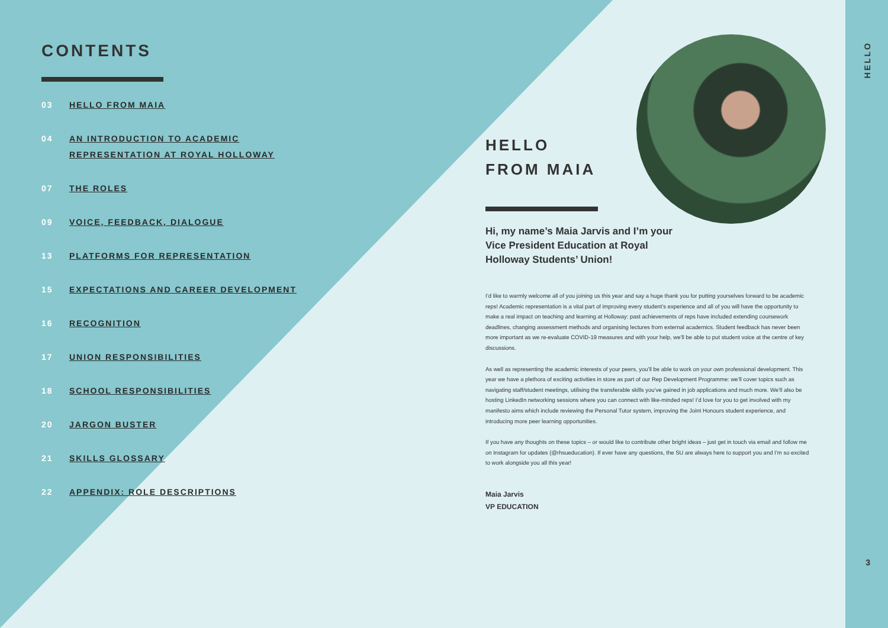CONTENTS
03 HELLO FROM MAIA
04 AN INTRODUCTION TO ACADEMIC
REPRESENTATION AT ROYAL HOLLOWAY
07 THE ROLES
09 VOICE, FEEDBACK, DIALOGUE
13 PLATFORMS FOR REPRESENTATION
15 EXPECTATIONS AND CAREER DEVELOPMENT
16 RECOGNITION
17 UNION RESPONSIBILITIES
18 SCHOOL RESPONSIBILITIES
20 JARGON BUSTER
21 SKILLS GLOSSARY
22 APPENDIX: ROLE DESCRIPTIONS
HELLO
FROM MAIA
Hi, my name’s Maia Jarvis and I’m your Vice President Education at Royal Holloway Students’ Union!
I’d like to warmly welcome all of you joining us this year and say a huge thank you for putting yourselves forward to be academic reps! Academic representation is a vital part of improving every student’s experience and all of you will have the opportunity to make a real impact on teaching and learning at Holloway: past achievements of reps have included extending coursework deadlines, changing assessment methods and organising lectures from external academics. Student feedback has never been more important as we re-evaluate COVID-19 measures and with your help, we’ll be able to put student voice at the centre of key discussions.
As well as representing the academic interests of your peers, you’ll be able to work on your own professional development. This year we have a plethora of exciting activities in store as part of our Rep Development Programme: we’ll cover topics such as navigating staff/student meetings, utilising the transferable skills you’ve gained in job applications and much more. We’ll also be hosting LinkedIn networking sessions where you can connect with like-minded reps! I’d love for you to get involved with my manifesto aims which include reviewing the Personal Tutor system, improving the Joint Honours student experience, and introducing more peer learning opportunities.
If you have any thoughts on these topics – or would like to contribute other bright ideas – just get in touch via email and follow me on Instagram for updates (@rhsueducation). If ever have any questions, the SU are always here to support you and I’m so excited to work alongside you all this year!
Maia Jarvis
VP EDUCATION
HELLO
3